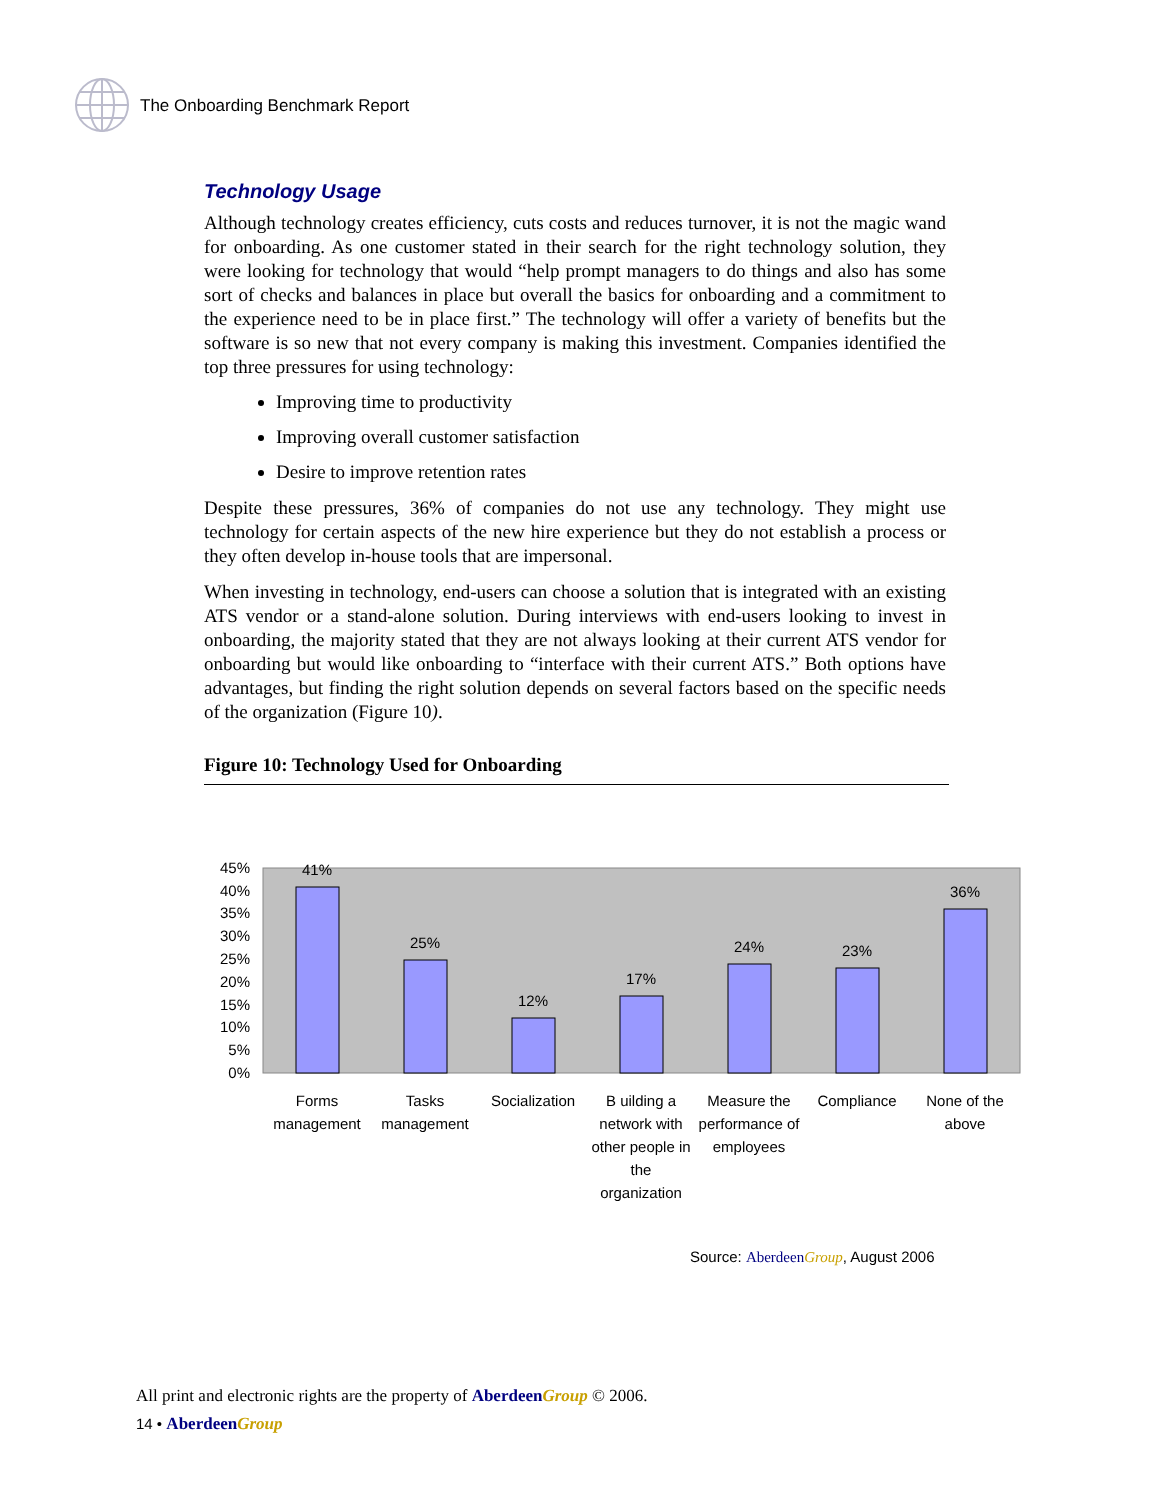The Onboarding Benchmark Report
Technology Usage
Although technology creates efficiency, cuts costs and reduces turnover, it is not the magic wand for onboarding. As one customer stated in their search for the right technology solution, they were looking for technology that would “help prompt managers to do things and also has some sort of checks and balances in place but overall the basics for onboarding and a commitment to the experience need to be in place first.” The technology will offer a variety of benefits but the software is so new that not every company is making this investment. Companies identified the top three pressures for using technology:
Improving time to productivity
Improving overall customer satisfaction
Desire to improve retention rates
Despite these pressures, 36% of companies do not use any technology. They might use technology for certain aspects of the new hire experience but they do not establish a process or they often develop in-house tools that are impersonal.
When investing in technology, end-users can choose a solution that is integrated with an existing ATS vendor or a stand-alone solution. During interviews with end-users looking to invest in onboarding, the majority stated that they are not always looking at their current ATS vendor for onboarding but would like onboarding to “interface with their current ATS.” Both options have advantages, but finding the right solution depends on several factors based on the specific needs of the organization (Figure 10).
Figure 10: Technology Used for Onboarding
45%
40%
35%
30%
25%
20%
15%
10%
5%
0%
41%
25%
12%
17%
24%
23%
36%
Forms
management
Tasks
management
Socialization
B uilding a
network with
other people in
the
organization
Measure the
performance of
employees
Compliance
None of the
above
Source: Aberdeen Group, August 2006
All print and electronic rights are the property of Aberdeen Group © 2006.
14 • Aberdeen Group